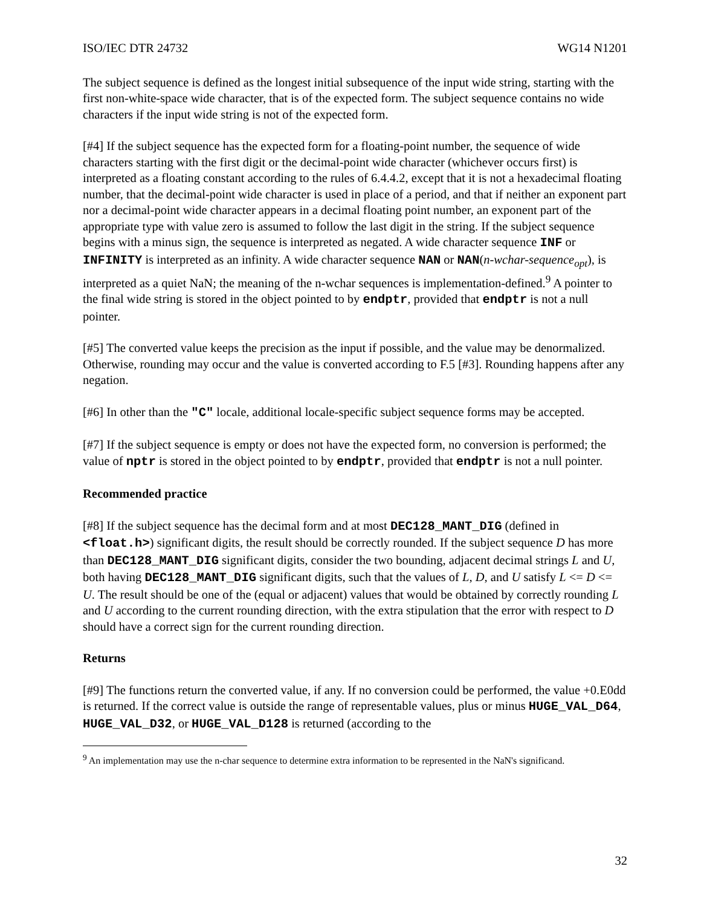ISO/IEC DTR 24732 WG14 N1201
The subject sequence is defined as the longest initial subsequence of the input wide string, starting with the first non-white-space wide character, that is of the expected form. The subject sequence contains no wide characters if the input wide string is not of the expected form.
[#4] If the subject sequence has the expected form for a floating-point number, the sequence of wide characters starting with the first digit or the decimal-point wide character (whichever occurs first) is interpreted as a floating constant according to the rules of 6.4.4.2, except that it is not a hexadecimal floating number, that the decimal-point wide character is used in place of a period, and that if neither an exponent part nor a decimal-point wide character appears in a decimal floating point number, an exponent part of the appropriate type with value zero is assumed to follow the last digit in the string. If the subject sequence begins with a minus sign, the sequence is interpreted as negated. A wide character sequence INF or INFINITY is interpreted as an infinity. A wide character sequence NAN or NAN(n-wchar-sequence<sub>opt</sub>), is interpreted as a quiet NaN; the meaning of the n-wchar sequences is implementation-defined.<sup>9</sup> A pointer to the final wide string is stored in the object pointed to by endptr, provided that endptr is not a null pointer.
[#5] The converted value keeps the precision as the input if possible, and the value may be denormalized. Otherwise, rounding may occur and the value is converted according to F.5 [#3]. Rounding happens after any negation.
[#6] In other than the "C" locale, additional locale-specific subject sequence forms may be accepted.
[#7] If the subject sequence is empty or does not have the expected form, no conversion is performed; the value of nptr is stored in the object pointed to by endptr, provided that endptr is not a null pointer.
Recommended practice
[#8] If the subject sequence has the decimal form and at most DEC128_MANT_DIG (defined in <float.h>) significant digits, the result should be correctly rounded. If the subject sequence D has more than DEC128_MANT_DIG significant digits, consider the two bounding, adjacent decimal strings L and U, both having DEC128_MANT_DIG significant digits, such that the values of L, D, and U satisfy L <= D <= U. The result should be one of the (equal or adjacent) values that would be obtained by correctly rounding L and U according to the current rounding direction, with the extra stipulation that the error with respect to D should have a correct sign for the current rounding direction.
Returns
[#9] The functions return the converted value, if any. If no conversion could be performed, the value +0.E0dd is returned. If the correct value is outside the range of representable values, plus or minus HUGE_VAL_D64, HUGE_VAL_D32, or HUGE_VAL_D128 is returned (according to the
<sup>9</sup> An implementation may use the n-char sequence to determine extra information to be represented in the NaN's significand.
32